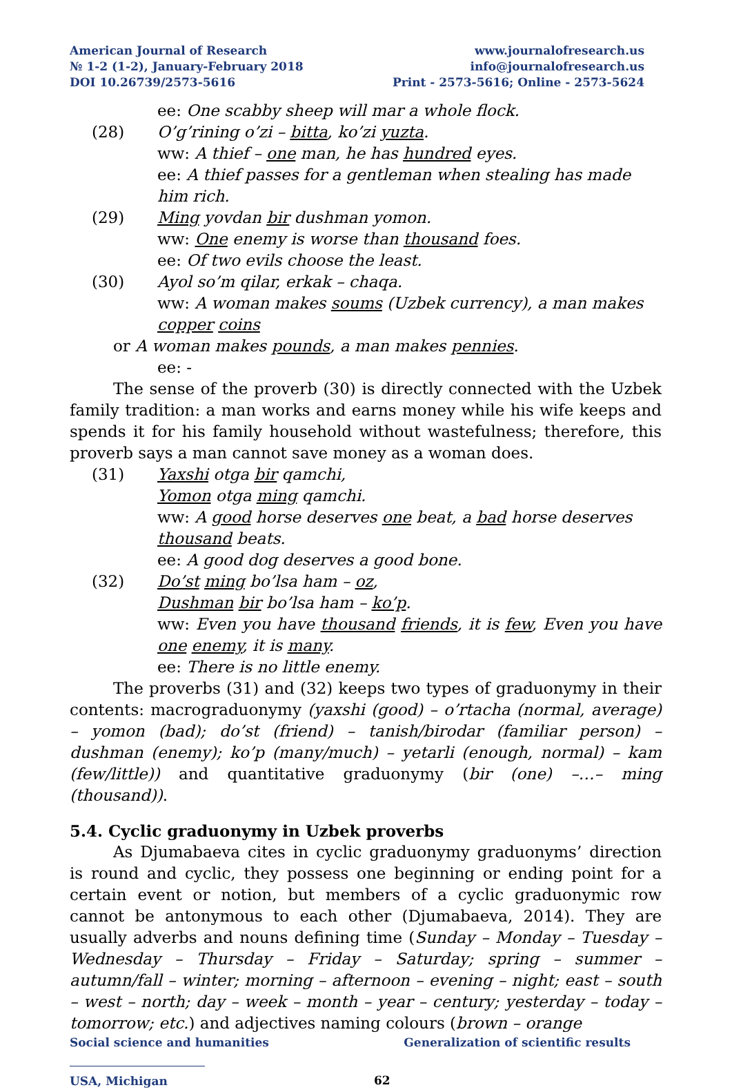American Journal of Research
№ 1-2 (1-2), January-February 2018
DOI 10.26739/2573-5616
www.journalofresearch.us
info@journalofresearch.us
Print - 2573-5616; Online - 2573-5624
ee: One scabby sheep will mar a whole flock.
(28) O’g’rining o’zi – bitta, ko’zi yuzta.
ww: A thief – one man, he has hundred eyes.
ee: A thief passes for a gentleman when stealing has made him rich.
(29) Ming yovdan bir dushman yomon.
ww: One enemy is worse than thousand foes.
ee: Of two evils choose the least.
(30) Ayol so’m qilar, erkak – chaqa.
ww: A woman makes soums (Uzbek currency), a man makes copper coins
or A woman makes pounds, a man makes pennies.
ee: -
The sense of the proverb (30) is directly connected with the Uzbek family tradition: a man works and earns money while his wife keeps and spends it for his family household without wastefulness; therefore, this proverb says a man cannot save money as a woman does.
(31) Yaxshi otga bir qamchi,
Yomon otga ming qamchi.
ww: A good horse deserves one beat, a bad horse deserves thousand beats.
ee: A good dog deserves a good bone.
(32) Do’st ming bo’lsa ham – oz,
Dushman bir bo’lsa ham – ko’p.
ww: Even you have thousand friends, it is few, Even you have one enemy, it is many.
ee: There is no little enemy.
The proverbs (31) and (32) keeps two types of graduonymy in their contents: macrograduonymy (yaxshi (good) – o’rtacha (normal, average) – yomon (bad); do’st (friend) – tanish/birodar (familiar person) – dushman (enemy); ko’p (many/much) – yetarli (enough, normal) – kam (few/little)) and quantitative graduonymy (bir (one) –…– ming (thousand)).
5.4. Cyclic graduonymy in Uzbek proverbs
As Djumabaeva cites in cyclic graduonymy graduonyms’ direction is round and cyclic, they possess one beginning or ending point for a certain event or notion, but members of a cyclic graduonymic row cannot be antonymous to each other (Djumabaeva, 2014). They are usually adverbs and nouns defining time (Sunday – Monday – Tuesday – Wednesday – Thursday – Friday – Saturday; spring – summer – autumn/fall – winter; morning – afternoon – evening – night; east – south – west – north; day – week – month – year – century; yesterday – today – tomorrow; etc.) and adjectives naming colours (brown – orange
Social science and humanities Generalization of scientific results
USA, Michigan 62